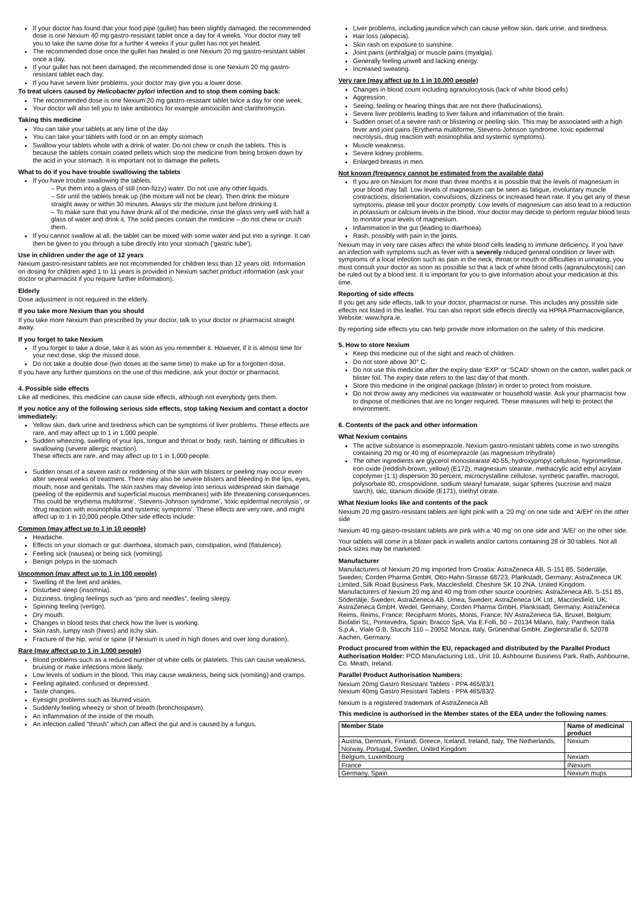If your doctor has found that your food pipe (gullet) has been slightly damaged, the recommended dose is one Nexium 40 mg gastro-resistant tablet once a day for 4 weeks. Your doctor may tell you to take the same dose for a further 4 weeks if your gullet has not yet healed.
The recommended dose once the gullet has healed is one Nexium 20 mg gastro-resistant tablet once a day.
If your gullet has not been damaged, the recommended dose is one Nexium 20 mg gastro-resistant tablet each day.
If you have severe liver problems, your doctor may give you a lower dose.
To treat ulcers caused by Helicobacter pylori infection and to stop them coming back:
The recommended dose is one Nexium 20 mg gastro-resistant tablet twice a day for one week.
Your doctor will also tell you to take antibiotics for example amoxicillin and clarithromycin.
Taking this medicine
You can take your tablets at any time of the day
You can take your tablets with food or on an empty stomach
Swallow your tablets whole with a drink of water. Do not chew or crush the tablets. This is because the tablets contain coated pellets which stop the medicine from being broken down by the acid in your stomach. It is important not to damage the pellets.
What to do if you have trouble swallowing the tablets
If you have trouble swallowing the tablets:
– Put them into a glass of still (non-fizzy) water. Do not use any other liquids.
– Stir until the tablets break up (the mixture will not be clear). Then drink the mixture straight away or within 30 minutes. Always stir the mixture just before drinking it.
– To make sure that you have drunk all of the medicine, rinse the glass very well with half a glass of water and drink it. The solid pieces contain the medicine – do not chew or crush them.
If you cannot swallow at all, the tablet can be mixed with some water and put into a syringe. It can then be given to you through a tube directly into your stomach ('gastric tube').
Use in children under the age of 12 years
Nexium gastro-resistant tablets are not recommended for children less than 12 years old. Information on dosing for children aged 1 to 11 years is provided in Nexium sachet product information (ask your doctor or pharmacist if you require further information).
Elderly
Dose adjustment is not required in the elderly.
If you take more Nexium than you should
If you take more Nexium than prescribed by your doctor, talk to your doctor or pharmacist straight away.
If you forget to take Nexium
If you forget to take a dose, take it as soon as you remember it. However, if it is almost time for your next dose, skip the missed dose.
Do not take a double dose (two doses at the same time) to make up for a forgotten dose.
If you have any further questions on the use of this medicine, ask your doctor or pharmacist.
4. Possible side effects
Like all medicines, this medicine can cause side effects, although not everybody gets them.
If you notice any of the following serious side effects, stop taking Nexium and contact a doctor immediately:
Yellow skin, dark urine and tiredness which can be symptoms of liver problems. These effects are rare, and may affect up to 1 in 1,000 people.
Sudden wheezing, swelling of your lips, tongue and throat or body, rash, fainting or difficulties in swallowing (severe allergic reaction).
These effects are rare, and may affect up to 1 in 1,000 people.
Sudden onset of a severe rash or reddening of the skin with blisters or peeling may occur even after several weeks of treatment. There may also be severe blisters and bleeding in the lips, eyes, mouth, nose and genitals. The skin rashes may develop into serious widespread skin damage (peeling of the epidermis and superficial mucous membranes) with life threatening consequences. This could be ‘erythema multiforme’, ‘Stevens-Johnson syndrome’, ‘toxic epidermal necrolysis’, or ‘drug reaction with eosinophilia and systemic symptoms’. These effects are very rare, and might affect up to 1 in 10,000 people.Other side effects include:
Common (may affect up to 1 in 10 people)
Headache.
Effects on your stomach or gut: diarrhoea, stomach pain, constipation, wind (flatulence).
Feeling sick (nausea) or being sick (vomiting).
Benign polyps in the stomach
Uncommon (may affect up to 1 in 100 people)
Swelling of the feet and ankles.
Disturbed sleep (insomnia).
Dizziness, tingling feelings such as “pins and needles”, feeling sleepy.
Spinning feeling (vertigo).
Dry mouth.
Changes in blood tests that check how the liver is working.
Skin rash, lumpy rash (hives) and itchy skin.
Fracture of the hip, wrist or spine (if Nexium is used in high doses and over long duration).
Rare (may affect up to 1 in 1,000 people)
Blood problems such as a reduced number of white cells or platelets. This can cause weakness, bruising or make infections more likely.
Low levels of sodium in the blood. This may cause weakness, being sick (vomiting) and cramps.
Feeling agitated, confused or depressed.
Taste changes.
Eyesight problems such as blurred vision.
Suddenly feeling wheezy or short of breath (bronchospasm).
An inflammation of the inside of the mouth.
An infection called “thrush” which can affect the gut and is caused by a fungus.
Liver problems, including jaundice which can cause yellow skin, dark urine, and tiredness.
Hair loss (alopecia).
Skin rash on exposure to sunshine.
Joint pains (arthralgia) or muscle pains (myalgia).
Generally feeling unwell and lacking energy.
Increased sweating.
Very rare (may affect up to 1 in 10,000 people)
Changes in blood count including agranulocytosis (lack of white blood cells)
Aggression.
Seeing, feeling or hearing things that are not there (hallucinations).
Severe liver problems leading to liver failure and inflammation of the brain.
Sudden onset of a severe rash or blistering or peeling skin. This may be associated with a high fever and joint pains (Erythema multiforme, Stevens-Johnson syndrome, toxic epidermal necrolysis, drug reaction with eosinophilia and systemic symptoms).
Muscle weakness.
Severe kidney problems.
Enlarged breasts in men.
Not known (frequency cannot be estimated from the available data)
If you are on Nexium for more than three months it is possible that the levels of magnesium in your blood may fall. Low levels of magnesium can be seen as fatigue, involuntary muscle contractions, disorientation, convulsions, dizziness or increased heart rate. If you get any of these symptoms, please tell your doctor promptly. Low levels of magnesium can also lead to a reduction in potassium or calcium levels in the blood. Your doctor may decide to perform regular blood tests to monitor your levels of magnesium.
Inflammation in the gut (leading to diarrhoea).
Rash, possibly with pain in the joints.
Nexium may in very rare cases affect the white blood cells leading to immune deficiency. If you have an infection with symptoms such as fever with a severely reduced general condition or fever with symptoms of a local infection such as pain in the neck, throat or mouth or difficulties in urinating, you must consult your doctor as soon as possible so that a lack of white blood cells (agranulocytosis) can be ruled out by a blood test. It is important for you to give information about your medication at this time.
Reporting of side effects
If you get any side effects, talk to your doctor, pharmacist or nurse. This includes any possible side effects not listed in this leaflet. You can also report side effects directly via HPRA Pharmacovigilance, Website: www.hpra.ie.
By reporting side effects you can help provide more information on the safety of this medicine.
5. How to store Nexium
Keep this medicine out of the sight and reach of children.
Do not store above 30° C.
Do not use this medicine after the expiry date ‘EXP’ or ‘SCAD’ shown on the carton, wallet pack or blister foil. The expiry date refers to the last day of that month.
Store this medicine in the original package (blister) in order to protect from moisture.
Do not throw away any medicines via wastewater or household waste. Ask your pharmacist how to dispose of medicines that are no longer required. These measures will help to protect the environment.
6. Contents of the pack and other information
What Nexium contains
The active substance is esomeprazole. Nexium gastro-resistant tablets come in two strengths containing 20 mg or 40 mg of esomeprazole (as magnesium trihydrate)
The other ingredients are glycerol monostearate 40-55, hydroxypropyl cellulose, hypromellose, iron oxide (reddish-brown, yellow) (E172), magnesium stearate, methacrylic acid ethyl acrylate copolymer (1:1) dispersion 30 percent, microcrystalline cellulose, synthetic paraffin, macrogol, polysorbate 80, crospovidone, sodium stearyl fumarate, sugar spheres (sucrose and maize starch), talc, titanium dioxide (E171), triethyl citrate.
What Nexium looks like and contents of the pack
Nexium 20 mg gastro-resistant tablets are light pink with a ’20 mg’ on one side and ‘A/EH’ on the other side
Nexium 40 mg gastro-resistant tablets are pink with a ‘40 mg’ on one side and ‘A/EI’ on the other side.
Your tablets will come in a blister pack in wallets and/or cartons containing 28 or 30 tablets. Not all pack sizes may be marketed.
Manufacturer
Manufacturers of Nexium 20 mg imported from Croatia: AstraZeneca AB, S-151 85, Södertälje, Sweden; Corden Pharma GmbH, Otto-Hahn-Strasse 68723, Plankstadt, Germany; AstraZeneca UK Limited.,Silk Road Business Park, Macclesfield, Cheshire SK 10 2NA, United Kingdom.
Manufacturers of Nexium 20 mg and 40 mg from other source countries: AstraZeneca AB, S-151 85, Södertälje, Sweden; AstraZeneca AB, Umea, Sweden; AstraZeneca UK Ltd., Macclesfield, UK; AstraZeneca GmbH, Wedel, Germany; Corden Pharma GmbH, Plankstadt, Germany; AstraZeneca Reims, Reims, France; Recipharm Monts, Monts, France; NV AstraZeneca SA, Bruxel, Belgium; Biofabri SL, Pontevedra, Spain; Bracco SpA, Via E.Folli, 50 – 20134 Milano, Italy; Pantheon Italia S.p.A., Viale G.B. Stucchi 110 – 20052 Monza, Italy, Grünenthal GmbH, Zieglerstraße 6, 52078 Aachen, Germany.
Product procured from within the EU, repackaged and distributed by the Parallel Product Authorisation Holder: PCO Manufacturing Ltd., Unit 10, Ashbourne Business Park, Rath, Ashbourne, Co. Meath, Ireland.
Parallel Product Authorisation Numbers:
Nexium 20mg Gastro Resistant Tablets - PPA 465/83/1
Nexium 40mg Gastro Resistant Tablets - PPA 465/83/2
Nexium is a registered trademark of AstraZeneca AB
This medicine is authorised in the Member states of the EEA under the following names:
| Member State | Name of medicinal product |
| --- | --- |
| Austria, Denmark, Finland, Greece, Iceland, Ireland, Italy, The Netherlands, Norway, Portugal, Sweden, United Kingdom | Nexium |
| Belgium, Luxembourg | Nexiam |
| France | INexium |
| Germany, Spain | Nexium mups |